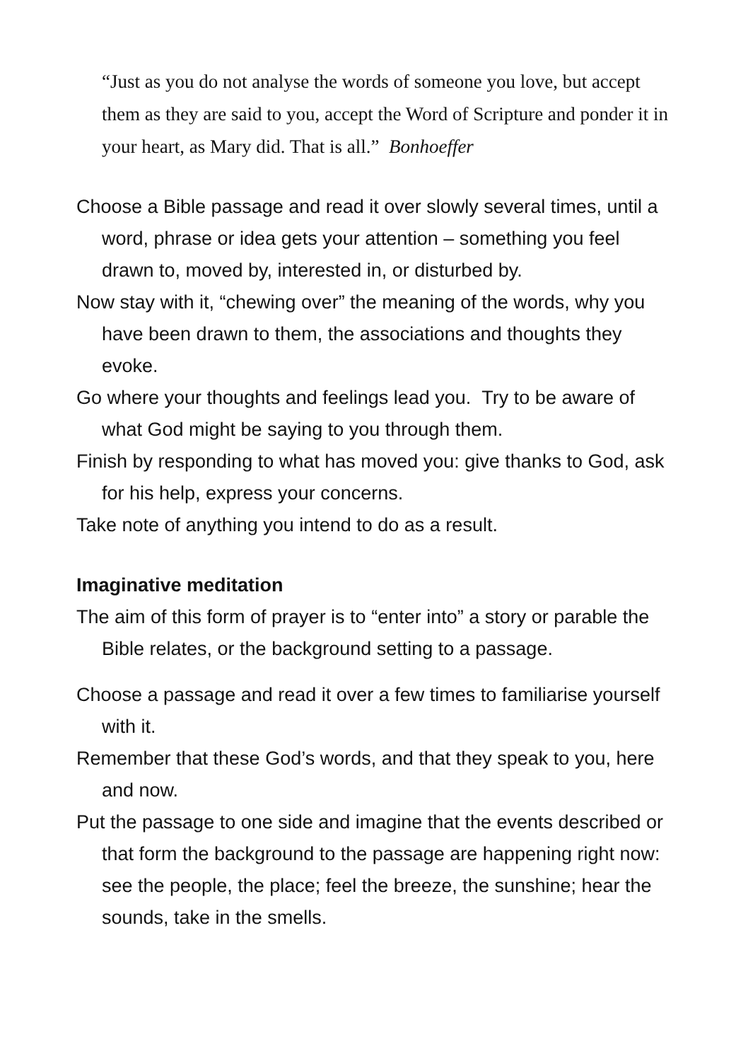“Just as you do not analyse the words of someone you love, but accept them as they are said to you, accept the Word of Scripture and ponder it in your heart, as Mary did. That is all.” Bonhoeffer
Choose a Bible passage and read it over slowly several times, until a word, phrase or idea gets your attention – something you feel drawn to, moved by, interested in, or disturbed by.
Now stay with it, “chewing over” the meaning of the words, why you have been drawn to them, the associations and thoughts they evoke.
Go where your thoughts and feelings lead you. Try to be aware of what God might be saying to you through them.
Finish by responding to what has moved you: give thanks to God, ask for his help, express your concerns.
Take note of anything you intend to do as a result.
Imaginative meditation
The aim of this form of prayer is to “enter into” a story or parable the Bible relates, or the background setting to a passage.
Choose a passage and read it over a few times to familiarise yourself with it.
Remember that these God’s words, and that they speak to you, here and now.
Put the passage to one side and imagine that the events described or that form the background to the passage are happening right now: see the people, the place; feel the breeze, the sunshine; hear the sounds, take in the smells.